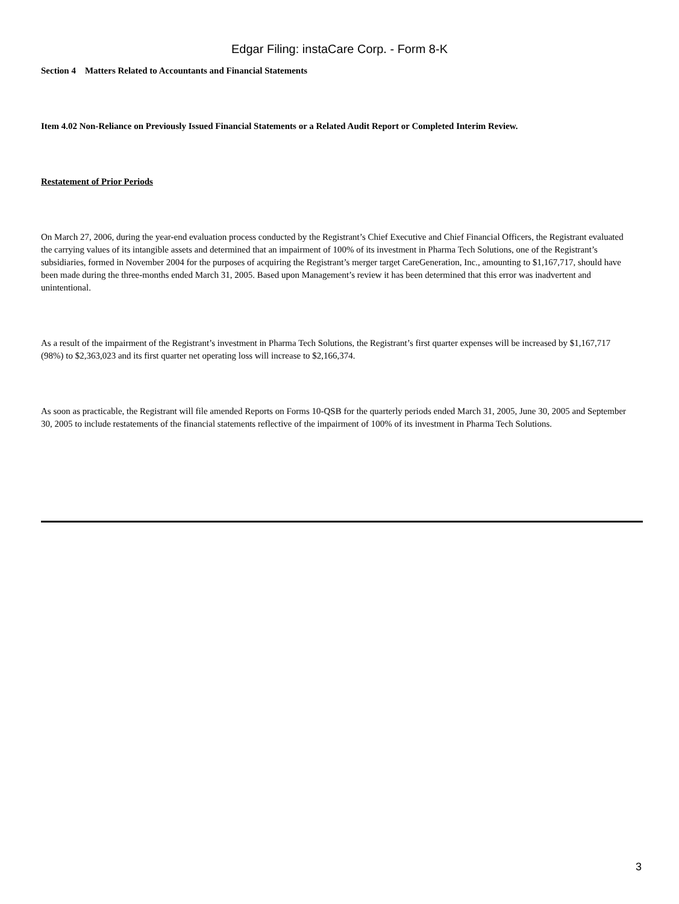Edgar Filing: instaCare Corp. - Form 8-K
Section 4 Matters Related to Accountants and Financial Statements
Item 4.02 Non-Reliance on Previously Issued Financial Statements or a Related Audit Report or Completed Interim Review.
Restatement of Prior Periods
On March 27, 2006, during the year-end evaluation process conducted by the Registrant’s Chief Executive and Chief Financial Officers, the Registrant evaluated the carrying values of its intangible assets and determined that an impairment of 100% of its investment in Pharma Tech Solutions, one of the Registrant’s subsidiaries, formed in November 2004 for the purposes of acquiring the Registrant’s merger target CareGeneration, Inc., amounting to $1,167,717, should have been made during the three-months ended March 31, 2005. Based upon Management’s review it has been determined that this error was inadvertent and unintentional.
As a result of the impairment of the Registrant’s investment in Pharma Tech Solutions, the Registrant’s first quarter expenses will be increased by $1,167,717 (98%) to $2,363,023 and its first quarter net operating loss will increase to $2,166,374.
As soon as practicable, the Registrant will file amended Reports on Forms 10-QSB for the quarterly periods ended March 31, 2005, June 30, 2005 and September 30, 2005 to include restatements of the financial statements reflective of the impairment of 100% of its investment in Pharma Tech Solutions.
3